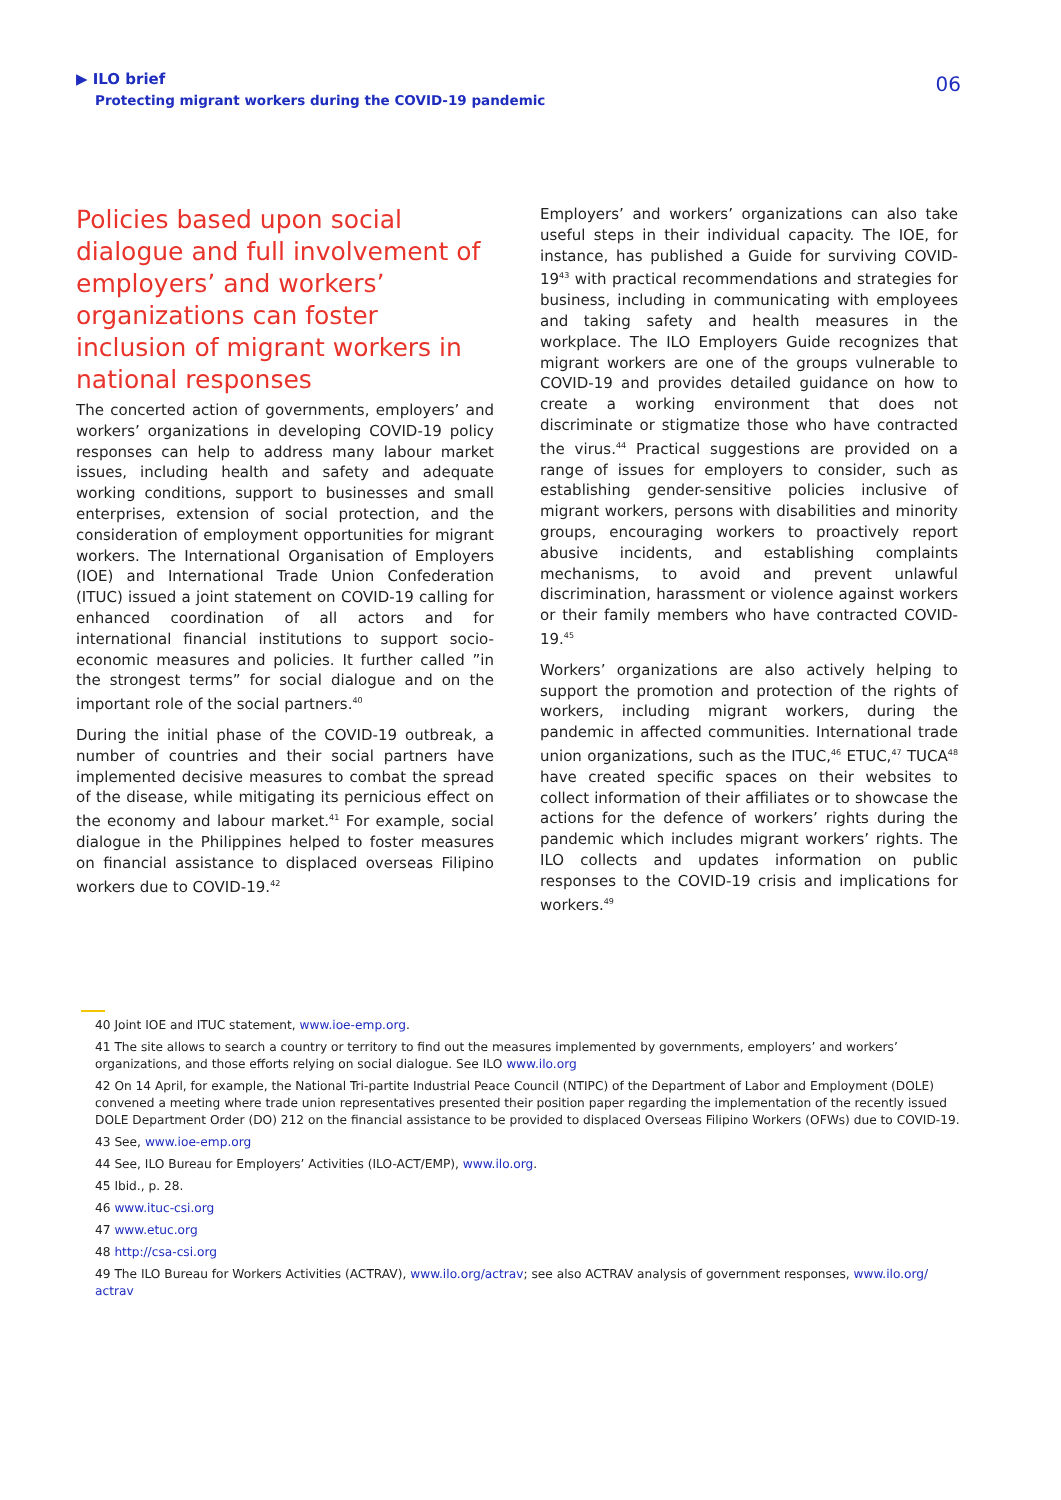▶ ILO brief
Protecting migrant workers during the COVID-19 pandemic
06
Policies based upon social dialogue and full involvement of employers’ and workers’ organizations can foster inclusion of migrant workers in national responses
The concerted action of governments, employers’ and workers’ organizations in developing COVID-19 policy responses can help to address many labour market issues, including health and safety and adequate working conditions, support to businesses and small enterprises, extension of social protection, and the consideration of employment opportunities for migrant workers. The International Organisation of Employers (IOE) and International Trade Union Confederation (ITUC) issued a joint statement on COVID-19 calling for enhanced coordination of all actors and for international financial institutions to support socio-economic measures and policies. It further called ”in the strongest terms” for social dialogue and on the important role of the social partners.<sup>40</sup>
During the initial phase of the COVID-19 outbreak, a number of countries and their social partners have implemented decisive measures to combat the spread of the disease, while mitigating its pernicious effect on the economy and labour market.<sup>41</sup> For example, social dialogue in the Philippines helped to foster measures on financial assistance to displaced overseas Filipino workers due to COVID-19.<sup>42</sup>
Employers’ and workers’ organizations can also take useful steps in their individual capacity. The IOE, for instance, has published a Guide for surviving COVID-19<sup>43</sup> with practical recommendations and strategies for business, including in communicating with employees and taking safety and health measures in the workplace. The ILO Employers Guide recognizes that migrant workers are one of the groups vulnerable to COVID-19 and provides detailed guidance on how to create a working environment that does not discriminate or stigmatize those who have contracted the virus.<sup>44</sup> Practical suggestions are provided on a range of issues for employers to consider, such as establishing gender-sensitive policies inclusive of migrant workers, persons with disabilities and minority groups, encouraging workers to proactively report abusive incidents, and establishing complaints mechanisms, to avoid and prevent unlawful discrimination, harassment or violence against workers or their family members who have contracted COVID-19.<sup>45</sup>
Workers’ organizations are also actively helping to support the promotion and protection of the rights of workers, including migrant workers, during the pandemic in affected communities. International trade union organizations, such as the ITUC,<sup>46</sup> ETUC,<sup>47</sup> TUCA<sup>48</sup> have created specific spaces on their websites to collect information of their affiliates or to showcase the actions for the defence of workers’ rights during the pandemic which includes migrant workers’ rights. The ILO collects and updates information on public responses to the COVID-19 crisis and implications for workers.<sup>49</sup>
40 Joint IOE and ITUC statement, www.ioe-emp.org.
41 The site allows to search a country or territory to find out the measures implemented by governments, employers’ and workers’ organizations, and those efforts relying on social dialogue. See ILO www.ilo.org
42 On 14 April, for example, the National Tri-partite Industrial Peace Council (NTIPC) of the Department of Labor and Employment (DOLE) convened a meeting where trade union representatives presented their position paper regarding the implementation of the recently issued DOLE Department Order (DO) 212 on the financial assistance to be provided to displaced Overseas Filipino Workers (OFWs) due to COVID-19.
43 See, www.ioe-emp.org
44 See, ILO Bureau for Employers’ Activities (ILO-ACT/EMP), www.ilo.org.
45 Ibid., p. 28.
46 www.ituc-csi.org
47 www.etuc.org
48 http://csa-csi.org
49 The ILO Bureau for Workers Activities (ACTRAV), www.ilo.org/actrav; see also ACTRAV analysis of government responses, www.ilo.org/ actrav